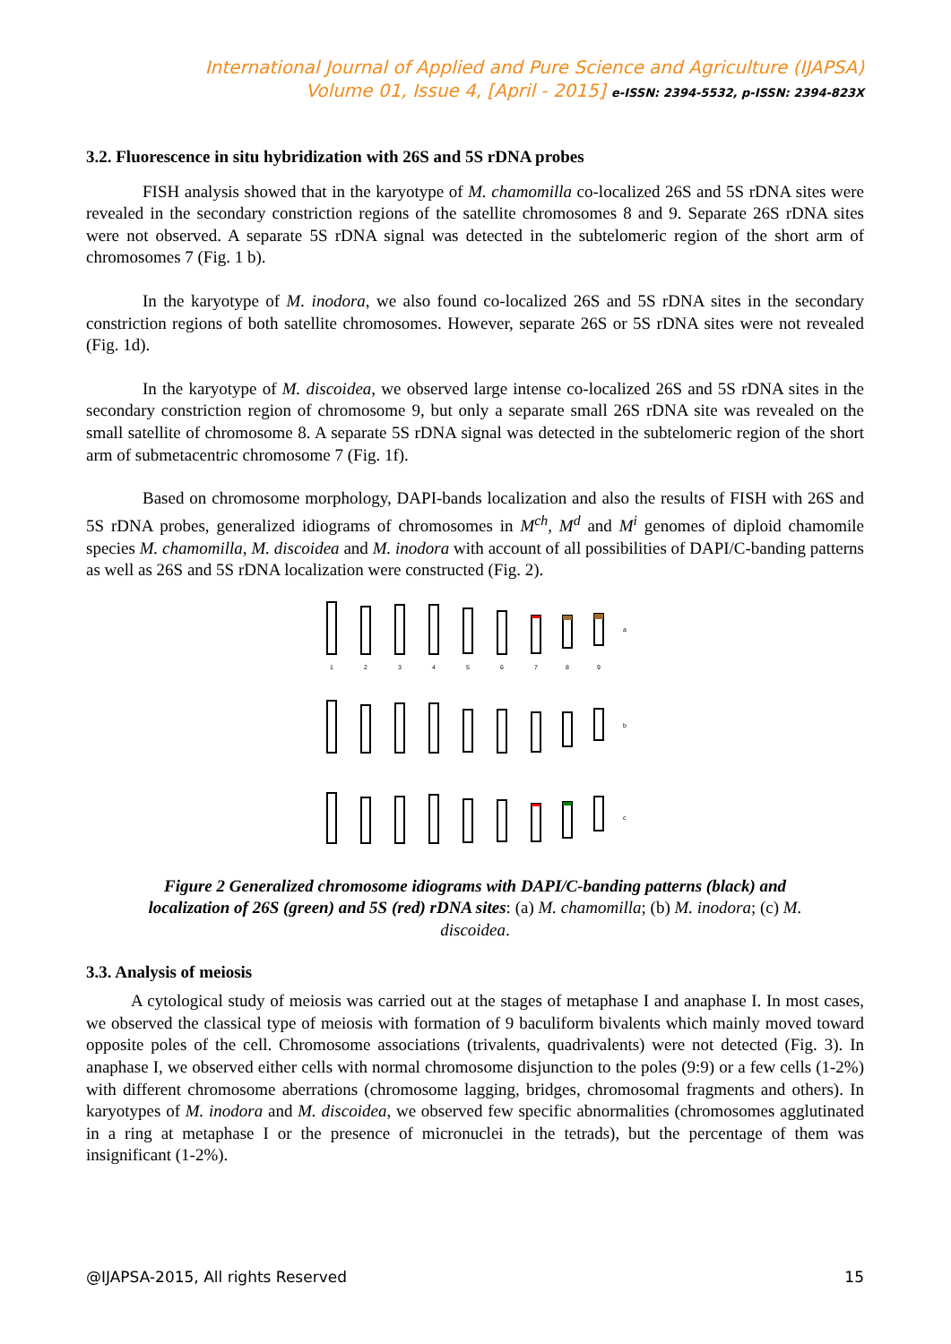International Journal of Applied and Pure Science and Agriculture (IJAPSA)
Volume 01, Issue 4, [April - 2015] e-ISSN: 2394-5532, p-ISSN: 2394-823X
3.2. Fluorescence in situ hybridization with 26S and 5S rDNA probes
FISH analysis showed that in the karyotype of M. chamomilla co-localized 26S and 5S rDNA sites were revealed in the secondary constriction regions of the satellite chromosomes 8 and 9. Separate 26S rDNA sites were not observed. A separate 5S rDNA signal was detected in the subtelomeric region of the short arm of chromosomes 7 (Fig. 1 b).
In the karyotype of M. inodora, we also found co-localized 26S and 5S rDNA sites in the secondary constriction regions of both satellite chromosomes. However, separate 26S or 5S rDNA sites were not revealed (Fig. 1d).
In the karyotype of M. discoidea, we observed large intense co-localized 26S and 5S rDNA sites in the secondary constriction region of chromosome 9, but only a separate small 26S rDNA site was revealed on the small satellite of chromosome 8. A separate 5S rDNA signal was detected in the subtelomeric region of the short arm of submetacentric chromosome 7 (Fig. 1f).
Based on chromosome morphology, DAPI-bands localization and also the results of FISH with 26S and 5S rDNA probes, generalized idiograms of chromosomes in M<sup>ch</sup>, M<sup>d</sup> and M<sup>i</sup> genomes of diploid chamomile species M. chamomilla, M. discoidea and M. inodora with account of all possibilities of DAPI/C-banding patterns as well as 26S and 5S rDNA localization were constructed (Fig. 2).
1
2
3
4
5
6
7
8
9
a
b
c
Figure 2 Generalized chromosome idiograms with DAPI/C-banding patterns (black) and localization of 26S (green) and 5S (red) rDNA sites: (a) M. chamomilla; (b) M. inodora; (c) M. discoidea.
3.3. Analysis of meiosis
A cytological study of meiosis was carried out at the stages of metaphase I and anaphase I. In most cases, we observed the classical type of meiosis with formation of 9 baculiform bivalents which mainly moved toward opposite poles of the cell. Chromosome associations (trivalents, quadrivalents) were not detected (Fig. 3). In anaphase I, we observed either cells with normal chromosome disjunction to the poles (9:9) or a few cells (1-2%) with different chromosome aberrations (chromosome lagging, bridges, chromosomal fragments and others). In karyotypes of M. inodora and M. discoidea, we observed few specific abnormalities (chromosomes agglutinated in a ring at metaphase I or the presence of micronuclei in the tetrads), but the percentage of them was insignificant (1-2%).
@IJAPSA-2015, All rights Reserved 15